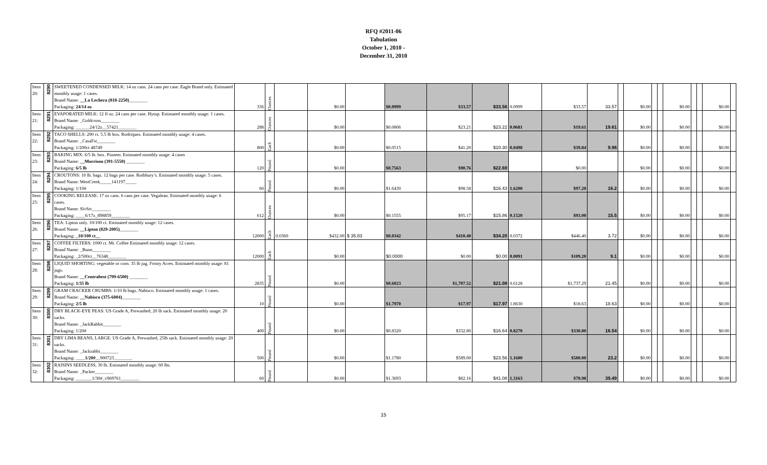RFQ #2011-06
Tabulation
October 1, 2010 -
December 31, 2010
| Item 20: | 8290 | SWEETENED CONDENSED MILK: 14 oz cans. 24 cans per case. Eagle Brand only. Estimated monthly usage: 1 cases. Brand Name: __La Lechera (818-2250) ________ Packaging: 24/14 oz | 336 | Ounces | | $0.00 | | $0.0999 | $33.57 | $33.56 | 0.0999 | $33.57 | 33.57 | | $0.00 | | | $0.00 | | | $0.00 | |
| Item 21: | 8291 | EVAPORATED MILK: 12 fl oz. 24 cans per case. Hytop. Estimated monthly usage: 1 cases. Brand Name: _Goldcross________ Packaging: ______24/12z__57421________ | 288 | Ounces | | $0.00 | | $0.0806 | $23.21 | $23.22 | 0.0681 | $19.61 | 19.61 | | $0.00 | | | $0.00 | | | $0.00 | |
| Item 22: | 8292 | TACO SHELLS: 200 ct. 5.5 lb box. Rodriquez. Estimated monthly usage: 4 cases. Brand Name: _CasaFst________ Packaging: 1/200ct 48749 | 800 | Each | | $0.00 | | $0.0515 | $41.20 | $10.30 | 0.0498 | $39.84 | 9.96 | | $0.00 | | | $0.00 | | | $0.00 | |
| Item 23: | 8293 | BAKING MIX: 6/5 lb. box. Pioneer. Estimated monthly usage: 4 cases Brand Name: __Morrison (391-5550) ________ Packaging: 6/5 lb | 120 | Pound | | $0.00 | | $0.7563 | $90.76 | $22.69 | | $0.00 | | | $0.00 | | | $0.00 | | | $0.00 | |
| Item 24: | 8294 | CROUTONS: 10 lb. bags. 12 bags per case. Rothbury’s. Estimated monthly usage: 5 cases. Brand Name: WestCreek_____141197_____ Packaging: 1/10# | 60 | Pound | | $0.00 | | $1.6430 | $98.58 | $16.43 | 1.6200 | $97.20 | 16.2 | | $0.00 | | | $0.00 | | | $0.00 | |
| Item 25: | 8295 | COOKING RELEASE: 17 oz cans. 6 cans per case. Vegalean. Estimated monthly usage: 6 cases. Brand Name: SlvSrc________ Packaging: ____6/17z_898859________ | 612 | Ounces | | $0.00 | | $0.1555 | $95.17 | $15.86 | 0.1520 | $93.00 | 15.5 | | $0.00 | | | $0.00 | | | $0.00 | |
| Item 26: | 8296 | TEA: Lipton only. 10/100 ct. Estimated monthly usage: 12 cases. Brand Name: __Lipton (829-2005) ________ Packaging: _10/100 ct__ | 12000 | Each | 0.0360 | $432.00 | $ 35.83 | $0.0342 | $410.40 | $34.20 | 0.0372 | $446.40 | 3.72 | | $0.00 | | | $0.00 | | | $0.00 | |
| Item 27: | 8297 | COFFEE FILTERS: 1000 ct. Mr. Coffee Estimated monthly usage: 12 cases. Brand Name: _Bunn________ Packaging: _2/500ct__76348________ | 12000 | Each | | $0.00 | | $0.0000 | $0.00 | $0.00 | 0.0091 | $109.20 | 9.1 | | $0.00 | | | $0.00 | | | $0.00 | |
| Item 28: | 8298 | LIQUID SHORTING: vegetable or corn. 35 lb jug. Frosty Acres. Estimated monthly usage: 81 jugs. Brand Name: __Centrabest (799-6500) ________ Packaging: 1/35 lb | 2835 | Pound | | $0.00 | | $0.6023 | $1,707.52 | $21.08 | 0.6128 | $1,737.29 | 21.45 | | $0.00 | | | $0.00 | | | $0.00 | |
| Item 29: | 8299 | GRAM CRACKER CRUMBS: 1/10 lb bags. Nabisco. Estimated monthly usage: 1 cases. Brand Name: __Nabisco (375-6004) ________ Packaging: 2/5 lb | 10 | Pound | | $0.00 | | $1.7970 | $17.97 | $17.97 | 1.8630 | $18.63 | 18.63 | | $0.00 | | | $0.00 | | | $0.00 | |
| Item 30: | 8300 | DRY BLACK-EYE PEAS: US Grade A, Prewashed, 20 lb sack. Estimated monthly usage: 20 sacks. Brand Name: _JackRabbit________ Packaging: 1/20# | 400 | Pound | | $0.00 | | $0.8320 | $332.80 | $16.64 | 0.8270 | $330.80 | 16.54 | | $0.00 | | | $0.00 | | | $0.00 | |
| Item 31: | 8301 | DRY LIMA BEANS, LARGE: US Grade A, Prewashed, 25lb sack. Estimated monthly usage: 20 sacks. Brand Name: _Jackrabbi________ Packaging: ____ 1/20# __900723________ | 500 | Pound | | $0.00 | | $1.1780 | $589.00 | $23.56 | 1.1600 | $580.00 | 23.2 | | $0.00 | | | $0.00 | | | $0.00 | |
| Item 32: | 8302 | RAISINS SEEDLESS, 30 lb. Estimated monthly usage: 60 lbs. Brand Name: _Packer________ Packaging: _______1/30#_v969761________ | 60 | Pound | | $0.00 | | $1.3693 | $82.16 | $41.08 | 1.3163 | $78.98 | 39.49 | | $0.00 | | | $0.00 | | | $0.00 | |
15